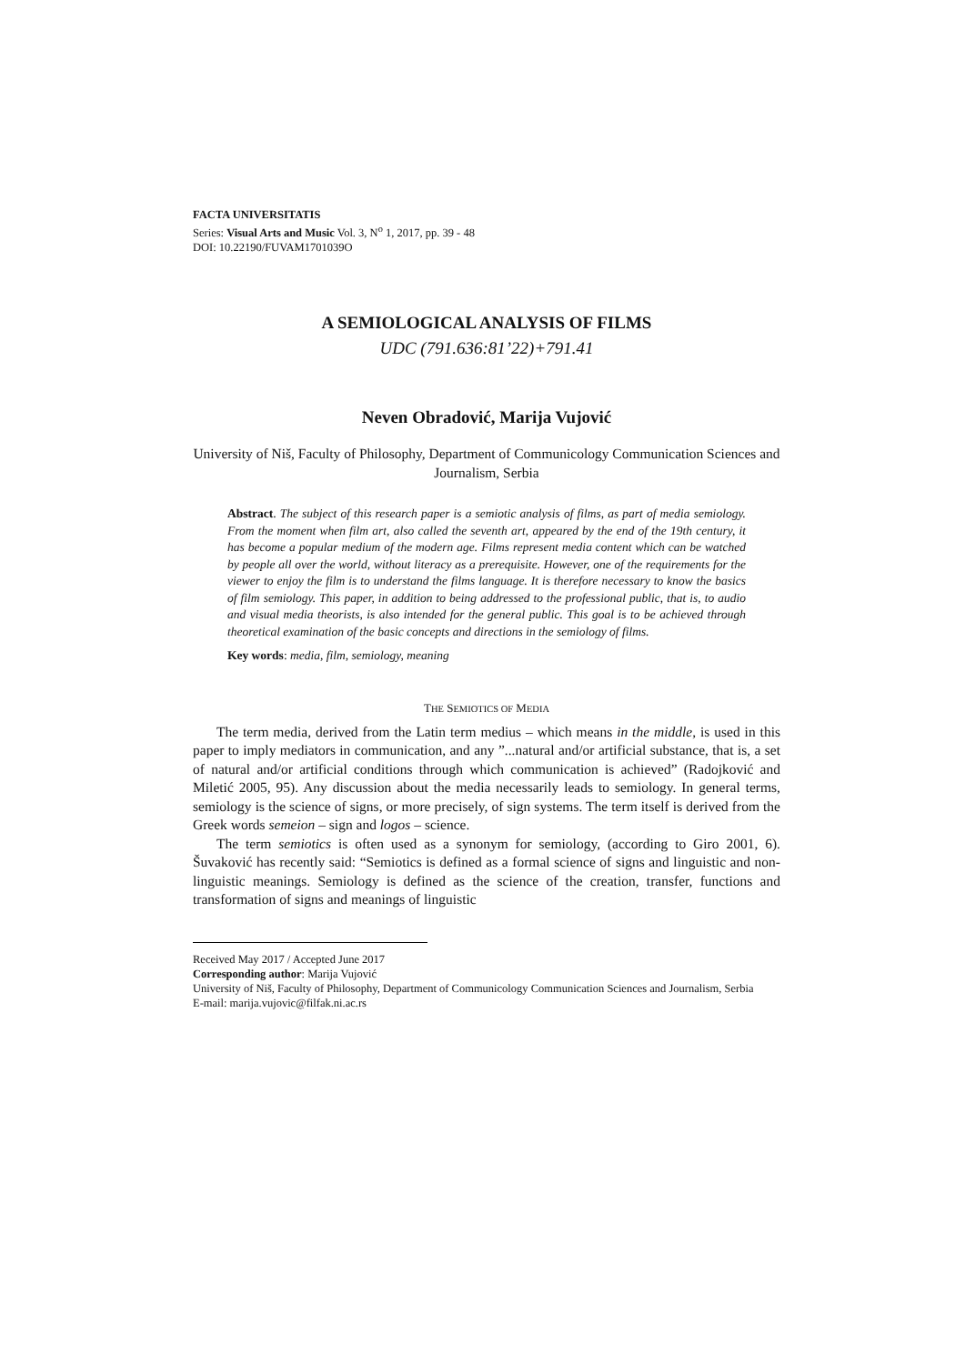FACTA UNIVERSITATIS
Series: Visual Arts and Music Vol. 3, N<sup>o</sup> 1, 2017, pp. 39 - 48
DOI: 10.22190/FUVAM1701039O
A SEMIOLOGICAL ANALYSIS OF FILMS
UDC (791.636:81’22)+791.41
Neven Obradović, Marija Vujović
University of Niš, Faculty of Philosophy, Department of Communicology Communication Sciences and Journalism, Serbia
Abstract. The subject of this research paper is a semiotic analysis of films, as part of media semiology. From the moment when film art, also called the seventh art, appeared by the end of the 19th century, it has become a popular medium of the modern age. Films represent media content which can be watched by people all over the world, without literacy as a prerequisite. However, one of the requirements for the viewer to enjoy the film is to understand the films language. It is therefore necessary to know the basics of film semiology. This paper, in addition to being addressed to the professional public, that is, to audio and visual media theorists, is also intended for the general public. This goal is to be achieved through theoretical examination of the basic concepts and directions in the semiology of films.
Key words: media, film, semiology, meaning
THE SEMIOTICS OF MEDIA
The term media, derived from the Latin term medius – which means in the middle, is used in this paper to imply mediators in communication, and any ”...natural and/or artificial substance, that is, a set of natural and/or artificial conditions through which communication is achieved” (Radojković and Miletić 2005, 95). Any discussion about the media necessarily leads to semiology. In general terms, semiology is the science of signs, or more precisely, of sign systems. The term itself is derived from the Greek words semeion – sign and logos – science.
The term semiotics is often used as a synonym for semiology, (according to Giro 2001, 6). Šuvaković has recently said: “Semiotics is defined as a formal science of signs and linguistic and non-linguistic meanings. Semiology is defined as the science of the creation, transfer, functions and transformation of signs and meanings of linguistic
Received May 2017 / Accepted June 2017
Corresponding author: Marija Vujović
University of Niš, Faculty of Philosophy, Department of Communicology Communication Sciences and Journalism, Serbia
E-mail: marija.vujovic@filfak.ni.ac.rs